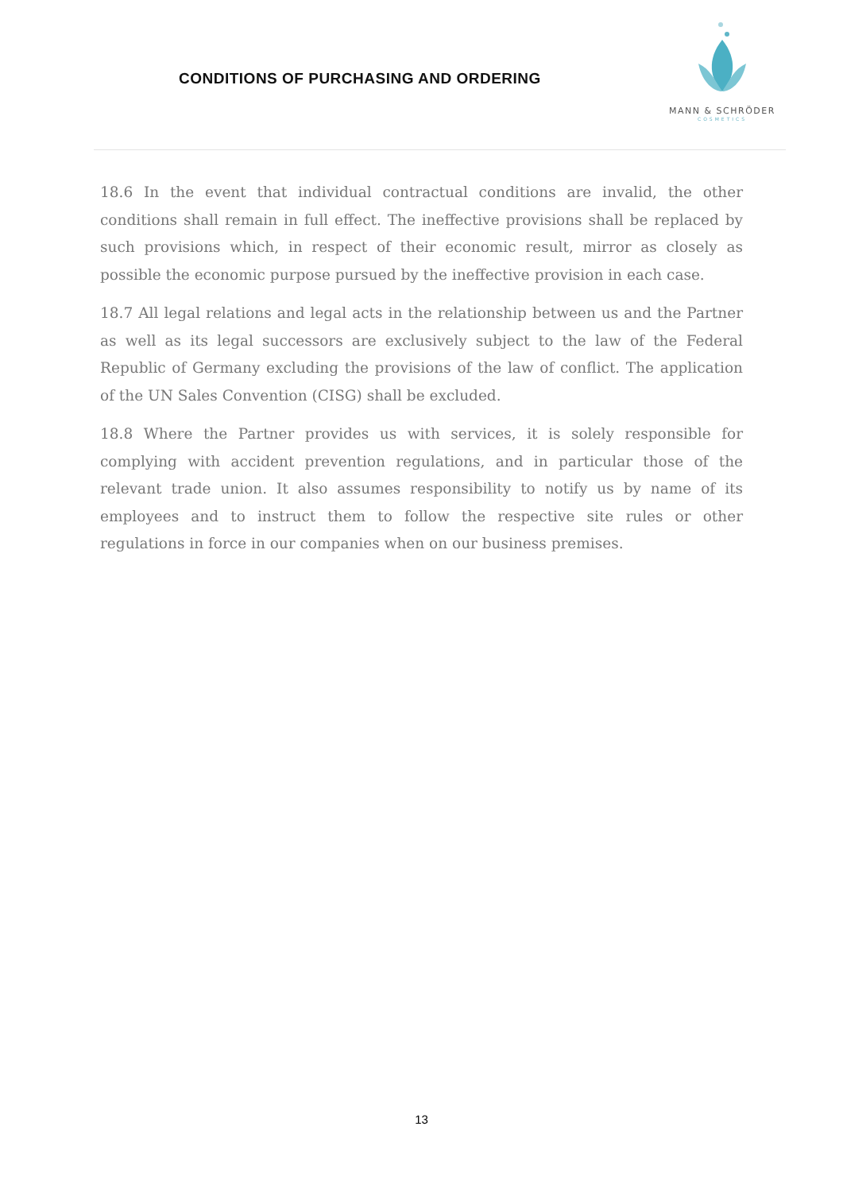CONDITIONS OF PURCHASING AND ORDERING
MANN & SCHRÖDER
COSMETICS
18.6 In the event that individual contractual conditions are invalid, the other conditions shall remain in full effect. The ineffective provisions shall be replaced by such provisions which, in respect of their economic result, mirror as closely as possible the economic purpose pursued by the ineffective provision in each case.
18.7 All legal relations and legal acts in the relationship between us and the Partner as well as its legal successors are exclusively subject to the law of the Federal Republic of Germany excluding the provisions of the law of conflict. The application of the UN Sales Convention (CISG) shall be excluded.
18.8 Where the Partner provides us with services, it is solely responsible for complying with accident prevention regulations, and in particular those of the relevant trade union. It also assumes responsibility to notify us by name of its employees and to instruct them to follow the respective site rules or other regulations in force in our companies when on our business premises.
13